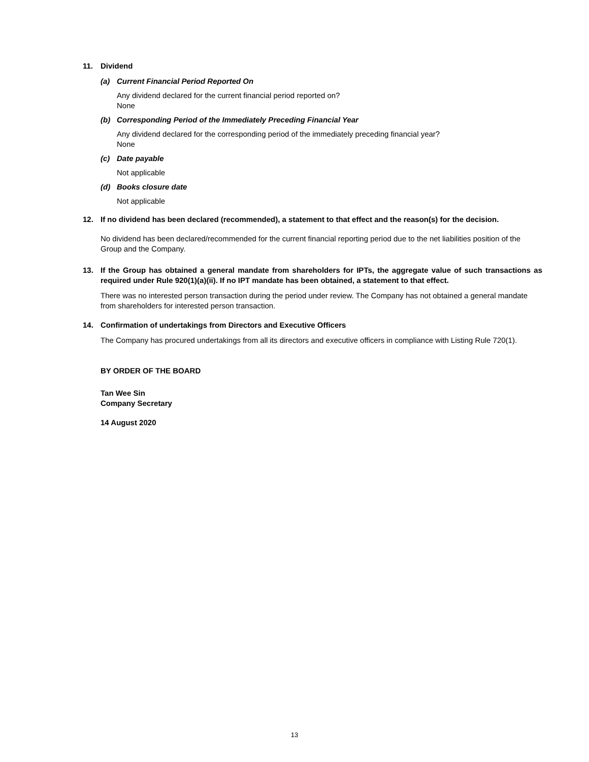11. Dividend
(a) Current Financial Period Reported On
Any dividend declared for the current financial period reported on?
None
(b) Corresponding Period of the Immediately Preceding Financial Year
Any dividend declared for the corresponding period of the immediately preceding financial year?
None
(c) Date payable
Not applicable
(d) Books closure date
Not applicable
12. If no dividend has been declared (recommended), a statement to that effect and the reason(s) for the decision.
No dividend has been declared/recommended for the current financial reporting period due to the net liabilities position of the Group and the Company.
13. If the Group has obtained a general mandate from shareholders for IPTs, the aggregate value of such transactions as required under Rule 920(1)(a)(ii). If no IPT mandate has been obtained, a statement to that effect.
There was no interested person transaction during the period under review. The Company has not obtained a general mandate from shareholders for interested person transaction.
14. Confirmation of undertakings from Directors and Executive Officers
The Company has procured undertakings from all its directors and executive officers in compliance with Listing Rule 720(1).
BY ORDER OF THE BOARD
Tan Wee Sin
Company Secretary
14 August 2020
13